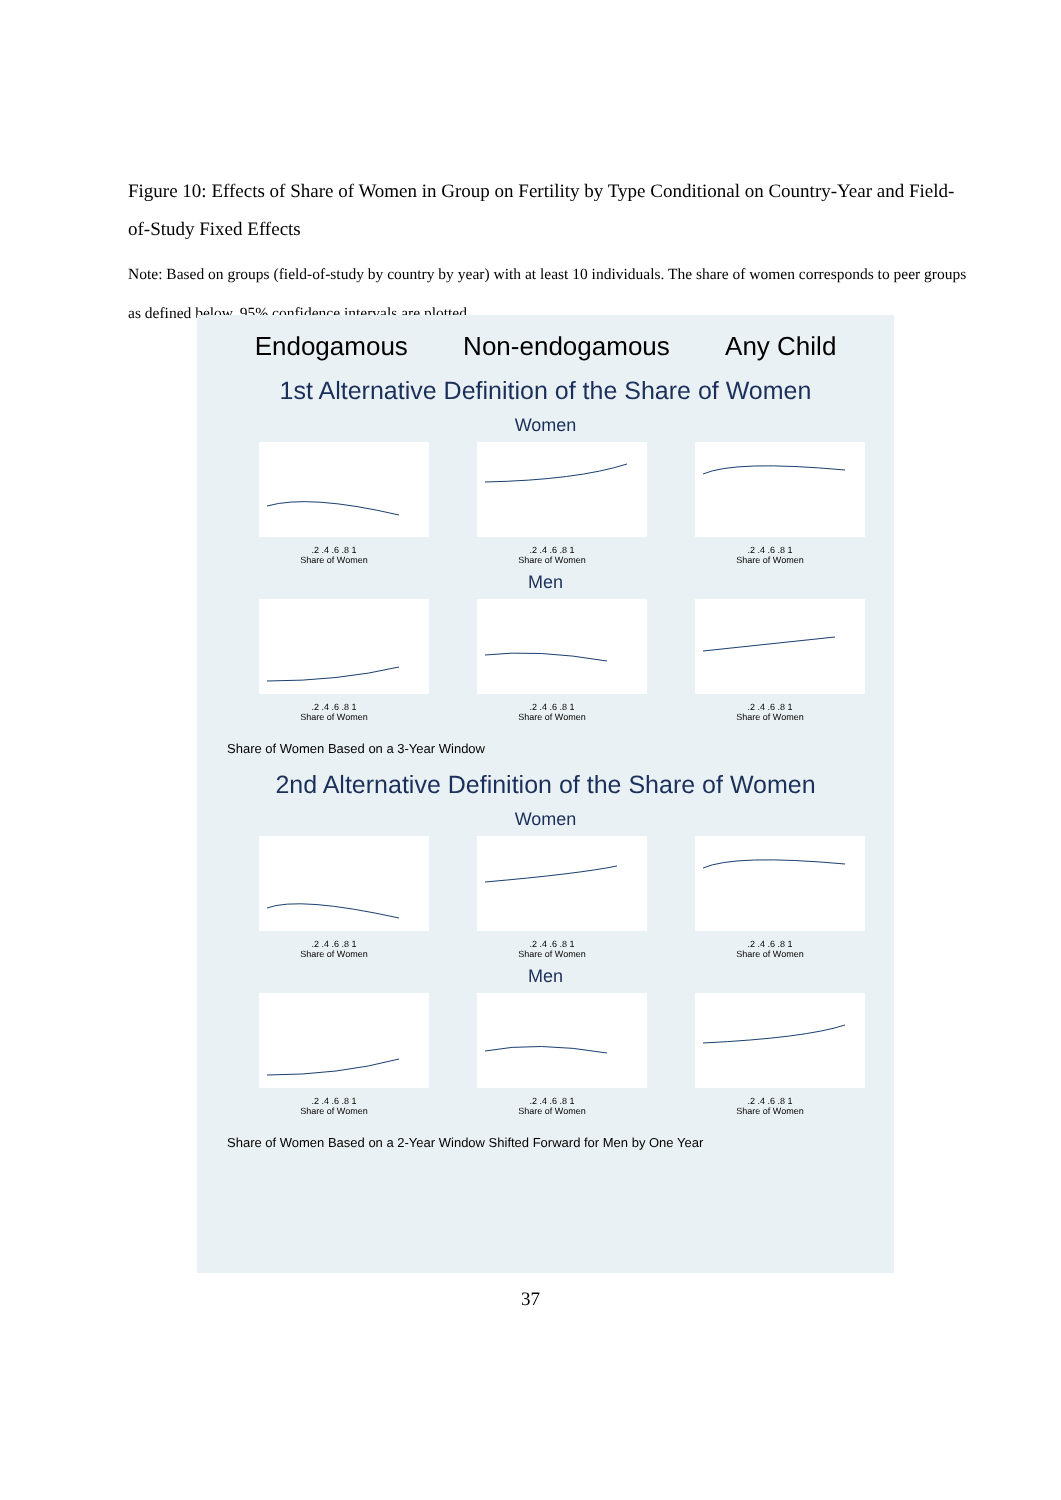Figure 10: Effects of Share of Women in Group on Fertility by Type Conditional on Country-Year and Field-of-Study Fixed Effects
Note: Based on groups (field-of-study by country by year) with at least 10 individuals. The share of women corresponds to peer groups as defined below. 95% confidence intervals are plotted.
Endogamous Non-endogamous Any Child
1st Alternative Definition of the Share of Women
Women
.2 .4 .6 .8 1
Share of Women
.2 .4 .6 .8 1
Share of Women
.2 .4 .6 .8 1
Share of Women
Men
.2 .4 .6 .8 1
Share of Women
.2 .4 .6 .8 1
Share of Women
.2 .4 .6 .8 1
Share of Women
Share of Women Based on a 3-Year Window
2nd Alternative Definition of the Share of Women
Women
.2 .4 .6 .8 1
Share of Women
.2 .4 .6 .8 1
Share of Women
.2 .4 .6 .8 1
Share of Women
Men
.2 .4 .6 .8 1
Share of Women
.2 .4 .6 .8 1
Share of Women
.2 .4 .6 .8 1
Share of Women
Share of Women Based on a 2-Year Window Shifted Forward for Men by One Year
37